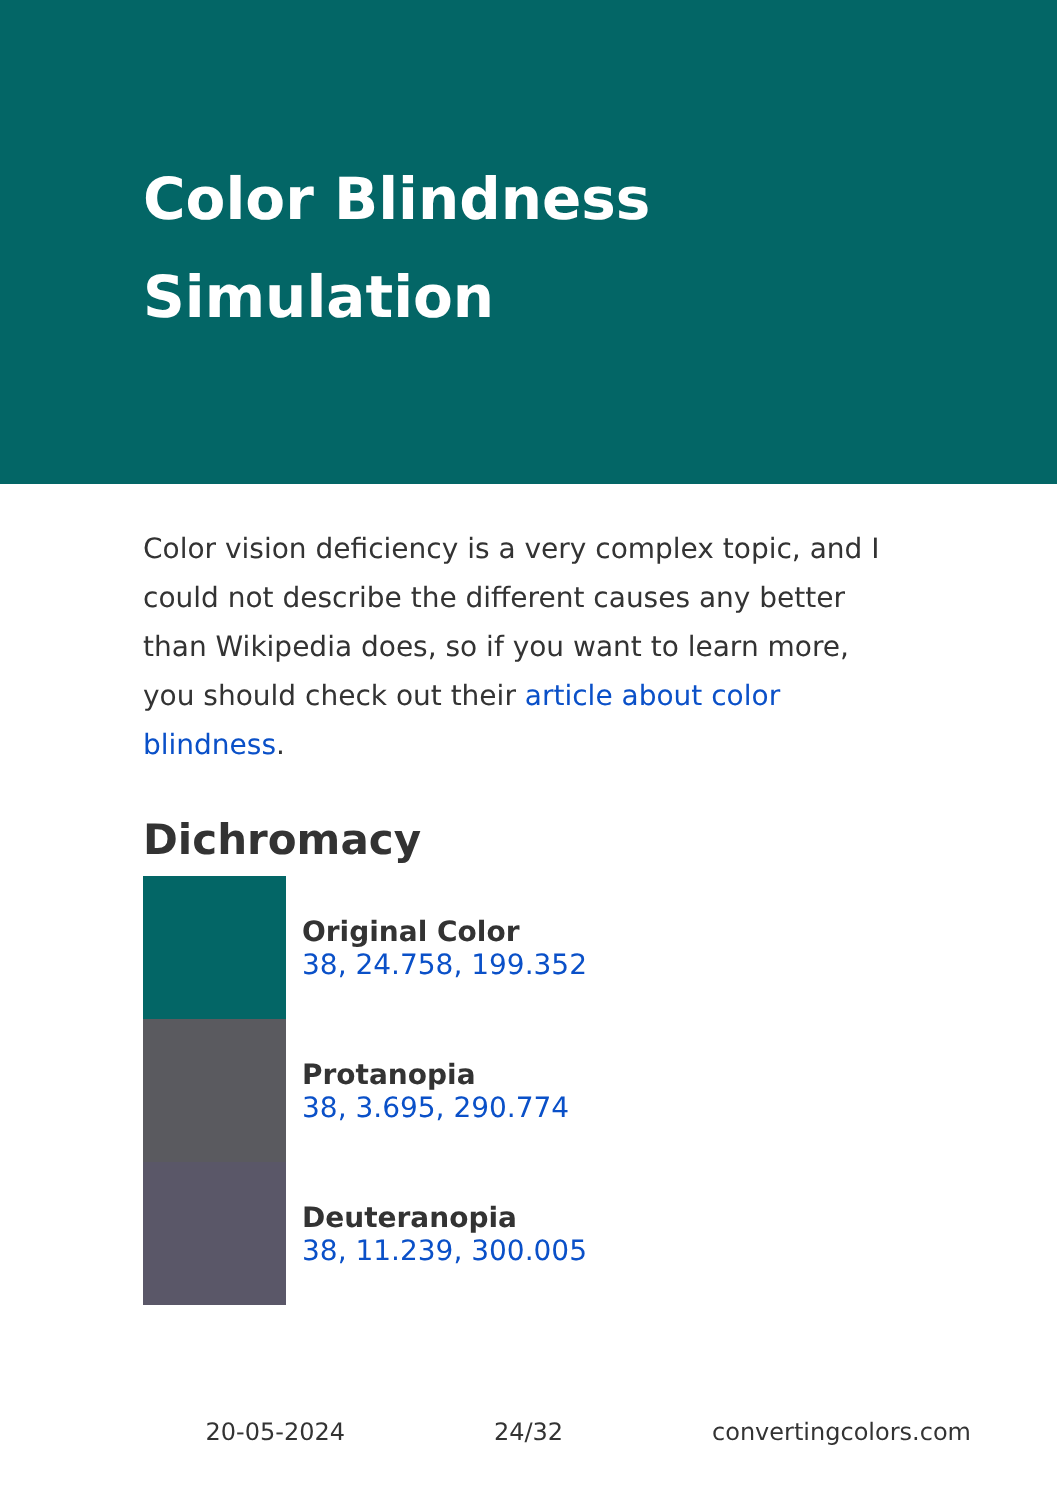Color Blindness
Simulation
Color vision deficiency is a very complex topic, and I could not describe the different causes any better than Wikipedia does, so if you want to learn more, you should check out their article about color blindness.
Dichromacy
Original Color
38, 24.758, 199.352
Protanopia
38, 3.695, 290.774
Deuteranopia
38, 11.239, 300.005
20-05-2024 24/32 convertingcolors.com